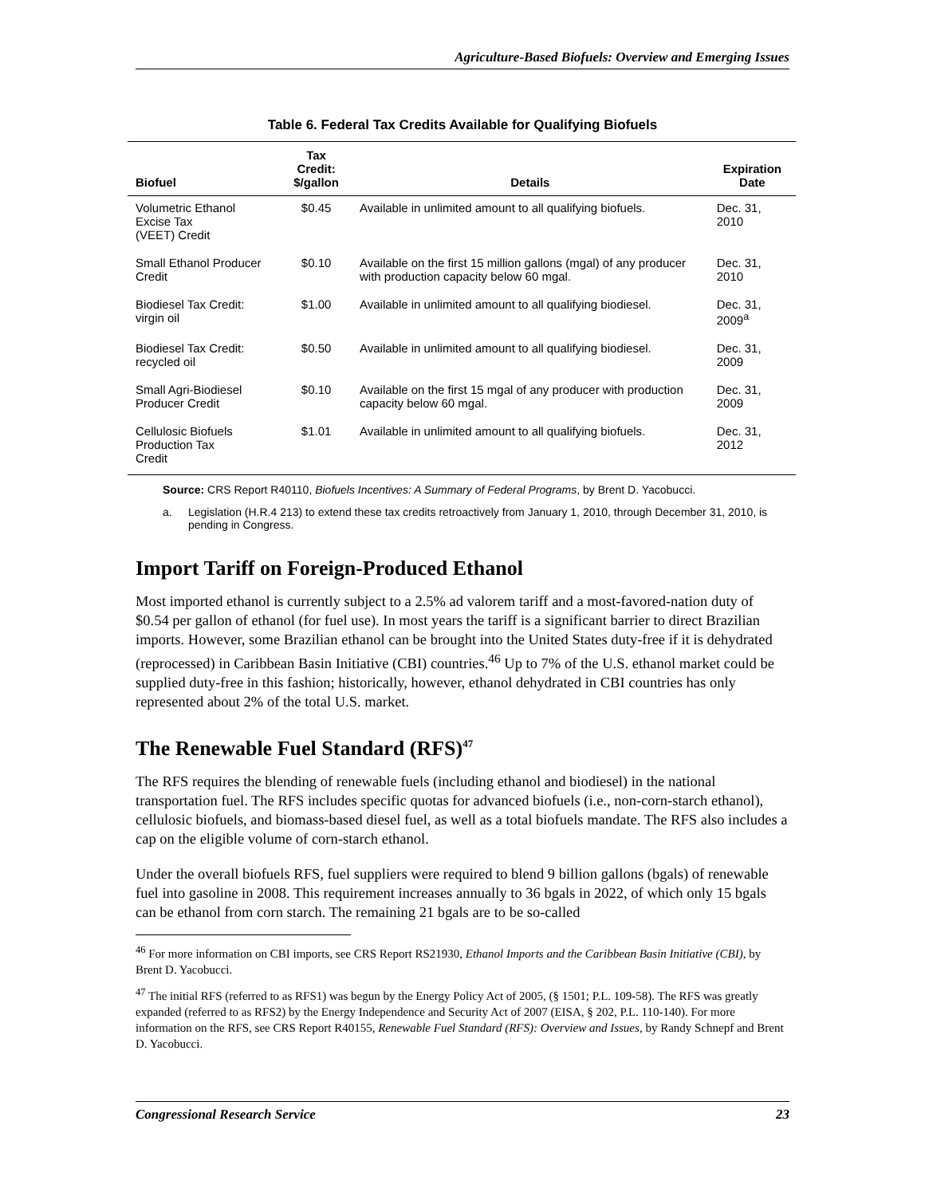Agriculture-Based Biofuels: Overview and Emerging Issues
Table 6. Federal Tax Credits Available for Qualifying Biofuels
| Biofuel | Tax Credit: $/gallon | Details | Expiration Date |
| --- | --- | --- | --- |
| Volumetric Ethanol Excise Tax (VEET) Credit | $0.45 | Available in unlimited amount to all qualifying biofuels. | Dec. 31, 2010 |
| Small Ethanol Producer Credit | $0.10 | Available on the first 15 million gallons (mgal) of any producer with production capacity below 60 mgal. | Dec. 31, 2010 |
| Biodiesel Tax Credit: virgin oil | $1.00 | Available in unlimited amount to all qualifying biodiesel. | Dec. 31, 2009<sup>a</sup> |
| Biodiesel Tax Credit: recycled oil | $0.50 | Available in unlimited amount to all qualifying biodiesel. | Dec. 31, 2009 |
| Small Agri-Biodiesel Producer Credit | $0.10 | Available on the first 15 mgal of any producer with production capacity below 60 mgal. | Dec. 31, 2009 |
| Cellulosic Biofuels Production Tax Credit | $1.01 | Available in unlimited amount to all qualifying biofuels. | Dec. 31, 2012 |
Source: CRS Report R40110, Biofuels Incentives: A Summary of Federal Programs, by Brent D. Yacobucci.
a. Legislation (H.R.4 213) to extend these tax credits retroactively from January 1, 2010, through December 31, 2010, is pending in Congress.
Import Tariff on Foreign-Produced Ethanol
Most imported ethanol is currently subject to a 2.5% ad valorem tariff and a most-favored-nation duty of $0.54 per gallon of ethanol (for fuel use). In most years the tariff is a significant barrier to direct Brazilian imports. However, some Brazilian ethanol can be brought into the United States duty-free if it is dehydrated (reprocessed) in Caribbean Basin Initiative (CBI) countries.<sup>46</sup> Up to 7% of the U.S. ethanol market could be supplied duty-free in this fashion; historically, however, ethanol dehydrated in CBI countries has only represented about 2% of the total U.S. market.
The Renewable Fuel Standard (RFS)<sup>47</sup>
The RFS requires the blending of renewable fuels (including ethanol and biodiesel) in the national transportation fuel. The RFS includes specific quotas for advanced biofuels (i.e., non-corn-starch ethanol), cellulosic biofuels, and biomass-based diesel fuel, as well as a total biofuels mandate. The RFS also includes a cap on the eligible volume of corn-starch ethanol.
Under the overall biofuels RFS, fuel suppliers were required to blend 9 billion gallons (bgals) of renewable fuel into gasoline in 2008. This requirement increases annually to 36 bgals in 2022, of which only 15 bgals can be ethanol from corn starch. The remaining 21 bgals are to be so-called
<sup>46</sup> For more information on CBI imports, see CRS Report RS21930, Ethanol Imports and the Caribbean Basin Initiative (CBI), by Brent D. Yacobucci.
<sup>47</sup> The initial RFS (referred to as RFS1) was begun by the Energy Policy Act of 2005, (§ 1501; P.L. 109-58). The RFS was greatly expanded (referred to as RFS2) by the Energy Independence and Security Act of 2007 (EISA, § 202, P.L. 110-140). For more information on the RFS, see CRS Report R40155, Renewable Fuel Standard (RFS): Overview and Issues, by Randy Schnepf and Brent D. Yacobucci.
Congressional Research Service 23